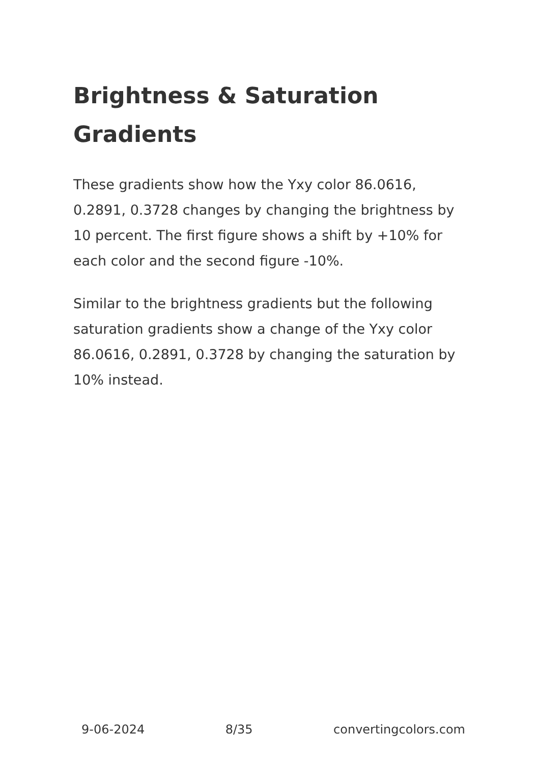Brightness & Saturation Gradients
These gradients show how the Yxy color 86.0616, 0.2891, 0.3728 changes by changing the brightness by 10 percent. The first figure shows a shift by +10% for each color and the second figure -10%.
Similar to the brightness gradients but the following saturation gradients show a change of the Yxy color 86.0616, 0.2891, 0.3728 by changing the saturation by 10% instead.
9-06-2024 8/35 convertingcolors.com